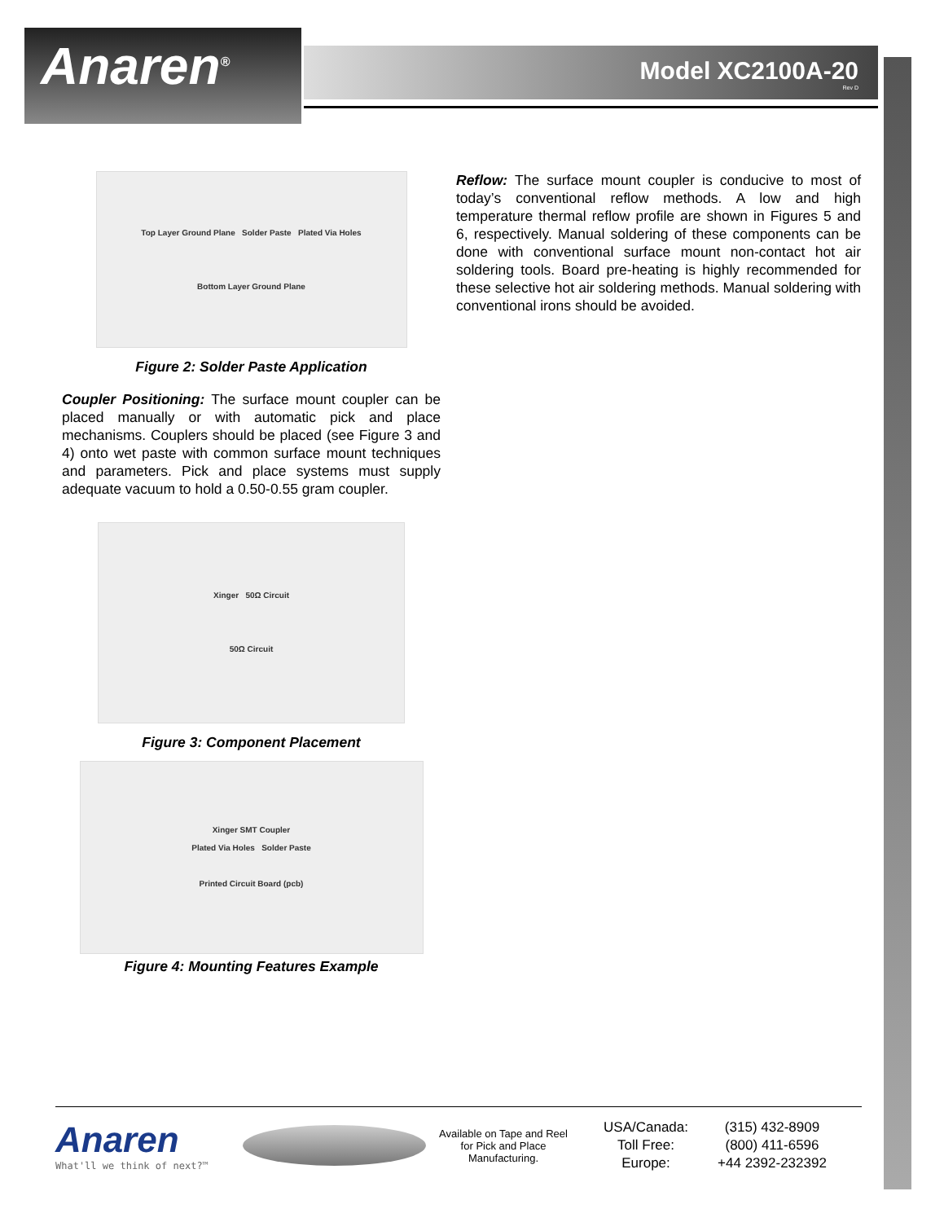Anaren<sup>®</sup> Model XC2100A-20
Rev D
Top Layer Ground Plane Solder Paste Plated Via Holes
Bottom Layer Ground Plane
Figure 2: Solder Paste Application
Coupler Positioning: The surface mount coupler can be placed manually or with automatic pick and place mechanisms. Couplers should be placed (see Figure 3 and 4) onto wet paste with common surface mount techniques and parameters. Pick and place systems must supply adequate vacuum to hold a 0.50-0.55 gram coupler.
Xinger 50Ω Circuit
50Ω Circuit
Figure 3: Component Placement
Xinger SMT Coupler
Plated Via Holes Solder Paste
Printed Circuit Board (pcb)
Figure 4: Mounting Features Example
Reflow: The surface mount coupler is conducive to most of today’s conventional reflow methods. A low and high temperature thermal reflow profile are shown in Figures 5 and 6, respectively. Manual soldering of these components can be done with conventional surface mount non-contact hot air soldering tools. Board pre-heating is highly recommended for these selective hot air soldering methods. Manual soldering with conventional irons should be avoided.
Anaren
What'll we think of next?™
Available on Tape and Reel for Pick and Place Manufacturing.
USA/Canada:
Toll Free:
Europe:
(315) 432-8909
(800) 411-6596
+44 2392-232392